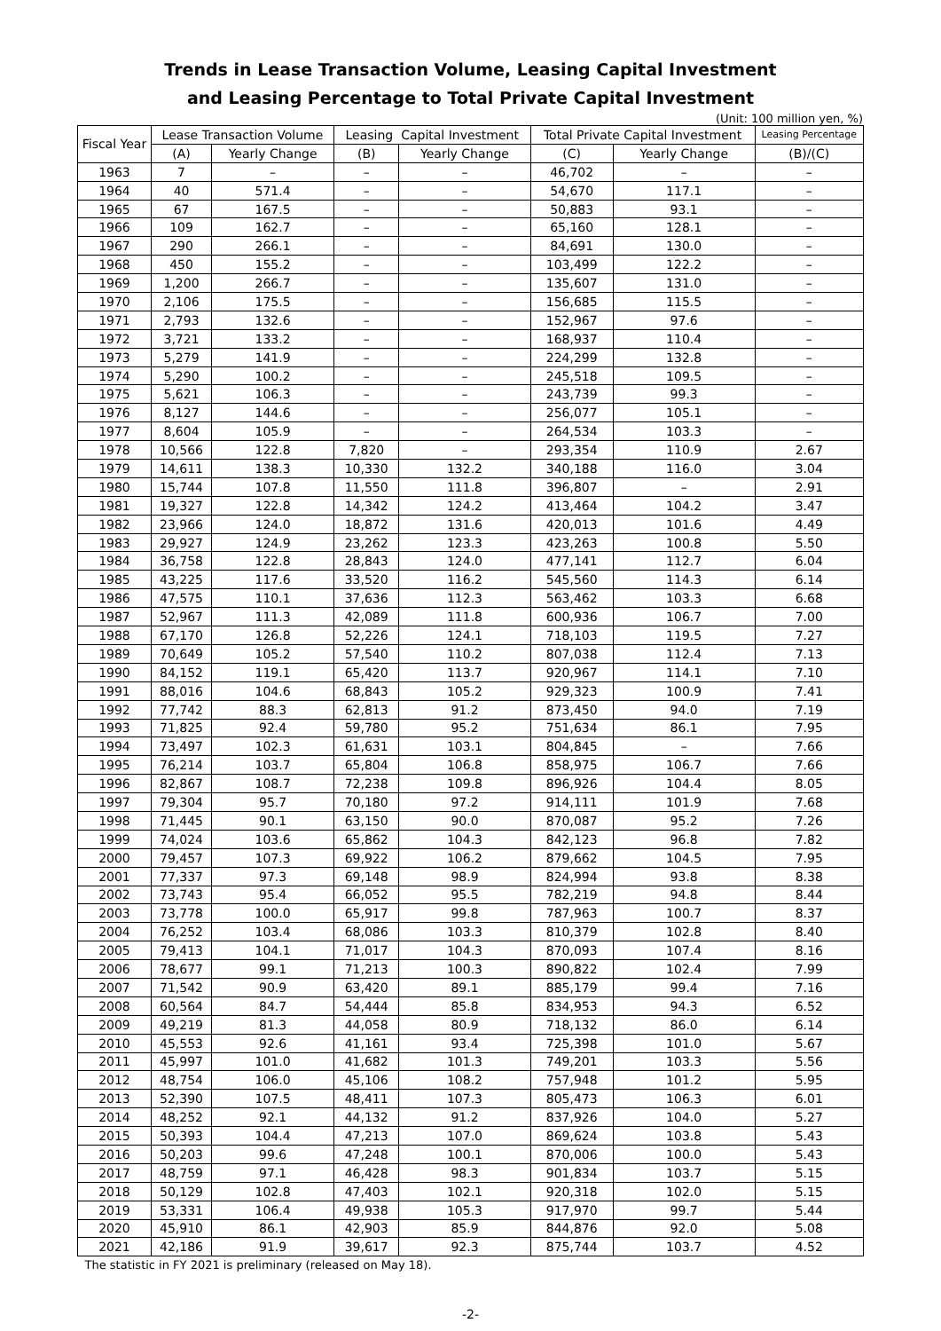Trends in Lease Transaction Volume, Leasing Capital Investment
and Leasing Percentage to Total Private Capital Investment
(Unit: 100 million yen, %)
| Fiscal Year | Lease Transaction Volume | | Leasing Capital Investment | | Total Private Capital Investment | | Leasing Percentage |
| --- | --- | --- | --- | --- | --- | --- | --- |
| | (A) | Yearly Change | (B) | Yearly Change | (C) | Yearly Change | (B)/(C) |
| 1963 | 7 | – | – | – | 46,702 | – | – |
| 1964 | 40 | 571.4 | – | – | 54,670 | 117.1 | – |
| 1965 | 67 | 167.5 | – | – | 50,883 | 93.1 | – |
| 1966 | 109 | 162.7 | – | – | 65,160 | 128.1 | – |
| 1967 | 290 | 266.1 | – | – | 84,691 | 130.0 | – |
| 1968 | 450 | 155.2 | – | – | 103,499 | 122.2 | – |
| 1969 | 1,200 | 266.7 | – | – | 135,607 | 131.0 | – |
| 1970 | 2,106 | 175.5 | – | – | 156,685 | 115.5 | – |
| 1971 | 2,793 | 132.6 | – | – | 152,967 | 97.6 | – |
| 1972 | 3,721 | 133.2 | – | – | 168,937 | 110.4 | – |
| 1973 | 5,279 | 141.9 | – | – | 224,299 | 132.8 | – |
| 1974 | 5,290 | 100.2 | – | – | 245,518 | 109.5 | – |
| 1975 | 5,621 | 106.3 | – | – | 243,739 | 99.3 | – |
| 1976 | 8,127 | 144.6 | – | – | 256,077 | 105.1 | – |
| 1977 | 8,604 | 105.9 | – | – | 264,534 | 103.3 | – |
| 1978 | 10,566 | 122.8 | 7,820 | – | 293,354 | 110.9 | 2.67 |
| 1979 | 14,611 | 138.3 | 10,330 | 132.2 | 340,188 | 116.0 | 3.04 |
| 1980 | 15,744 | 107.8 | 11,550 | 111.8 | 396,807 | – | 2.91 |
| 1981 | 19,327 | 122.8 | 14,342 | 124.2 | 413,464 | 104.2 | 3.47 |
| 1982 | 23,966 | 124.0 | 18,872 | 131.6 | 420,013 | 101.6 | 4.49 |
| 1983 | 29,927 | 124.9 | 23,262 | 123.3 | 423,263 | 100.8 | 5.50 |
| 1984 | 36,758 | 122.8 | 28,843 | 124.0 | 477,141 | 112.7 | 6.04 |
| 1985 | 43,225 | 117.6 | 33,520 | 116.2 | 545,560 | 114.3 | 6.14 |
| 1986 | 47,575 | 110.1 | 37,636 | 112.3 | 563,462 | 103.3 | 6.68 |
| 1987 | 52,967 | 111.3 | 42,089 | 111.8 | 600,936 | 106.7 | 7.00 |
| 1988 | 67,170 | 126.8 | 52,226 | 124.1 | 718,103 | 119.5 | 7.27 |
| 1989 | 70,649 | 105.2 | 57,540 | 110.2 | 807,038 | 112.4 | 7.13 |
| 1990 | 84,152 | 119.1 | 65,420 | 113.7 | 920,967 | 114.1 | 7.10 |
| 1991 | 88,016 | 104.6 | 68,843 | 105.2 | 929,323 | 100.9 | 7.41 |
| 1992 | 77,742 | 88.3 | 62,813 | 91.2 | 873,450 | 94.0 | 7.19 |
| 1993 | 71,825 | 92.4 | 59,780 | 95.2 | 751,634 | 86.1 | 7.95 |
| 1994 | 73,497 | 102.3 | 61,631 | 103.1 | 804,845 | – | 7.66 |
| 1995 | 76,214 | 103.7 | 65,804 | 106.8 | 858,975 | 106.7 | 7.66 |
| 1996 | 82,867 | 108.7 | 72,238 | 109.8 | 896,926 | 104.4 | 8.05 |
| 1997 | 79,304 | 95.7 | 70,180 | 97.2 | 914,111 | 101.9 | 7.68 |
| 1998 | 71,445 | 90.1 | 63,150 | 90.0 | 870,087 | 95.2 | 7.26 |
| 1999 | 74,024 | 103.6 | 65,862 | 104.3 | 842,123 | 96.8 | 7.82 |
| 2000 | 79,457 | 107.3 | 69,922 | 106.2 | 879,662 | 104.5 | 7.95 |
| 2001 | 77,337 | 97.3 | 69,148 | 98.9 | 824,994 | 93.8 | 8.38 |
| 2002 | 73,743 | 95.4 | 66,052 | 95.5 | 782,219 | 94.8 | 8.44 |
| 2003 | 73,778 | 100.0 | 65,917 | 99.8 | 787,963 | 100.7 | 8.37 |
| 2004 | 76,252 | 103.4 | 68,086 | 103.3 | 810,379 | 102.8 | 8.40 |
| 2005 | 79,413 | 104.1 | 71,017 | 104.3 | 870,093 | 107.4 | 8.16 |
| 2006 | 78,677 | 99.1 | 71,213 | 100.3 | 890,822 | 102.4 | 7.99 |
| 2007 | 71,542 | 90.9 | 63,420 | 89.1 | 885,179 | 99.4 | 7.16 |
| 2008 | 60,564 | 84.7 | 54,444 | 85.8 | 834,953 | 94.3 | 6.52 |
| 2009 | 49,219 | 81.3 | 44,058 | 80.9 | 718,132 | 86.0 | 6.14 |
| 2010 | 45,553 | 92.6 | 41,161 | 93.4 | 725,398 | 101.0 | 5.67 |
| 2011 | 45,997 | 101.0 | 41,682 | 101.3 | 749,201 | 103.3 | 5.56 |
| 2012 | 48,754 | 106.0 | 45,106 | 108.2 | 757,948 | 101.2 | 5.95 |
| 2013 | 52,390 | 107.5 | 48,411 | 107.3 | 805,473 | 106.3 | 6.01 |
| 2014 | 48,252 | 92.1 | 44,132 | 91.2 | 837,926 | 104.0 | 5.27 |
| 2015 | 50,393 | 104.4 | 47,213 | 107.0 | 869,624 | 103.8 | 5.43 |
| 2016 | 50,203 | 99.6 | 47,248 | 100.1 | 870,006 | 100.0 | 5.43 |
| 2017 | 48,759 | 97.1 | 46,428 | 98.3 | 901,834 | 103.7 | 5.15 |
| 2018 | 50,129 | 102.8 | 47,403 | 102.1 | 920,318 | 102.0 | 5.15 |
| 2019 | 53,331 | 106.4 | 49,938 | 105.3 | 917,970 | 99.7 | 5.44 |
| 2020 | 45,910 | 86.1 | 42,903 | 85.9 | 844,876 | 92.0 | 5.08 |
| 2021 | 42,186 | 91.9 | 39,617 | 92.3 | 875,744 | 103.7 | 4.52 |
The statistic in FY 2021 is preliminary (released on May 18).
-2-